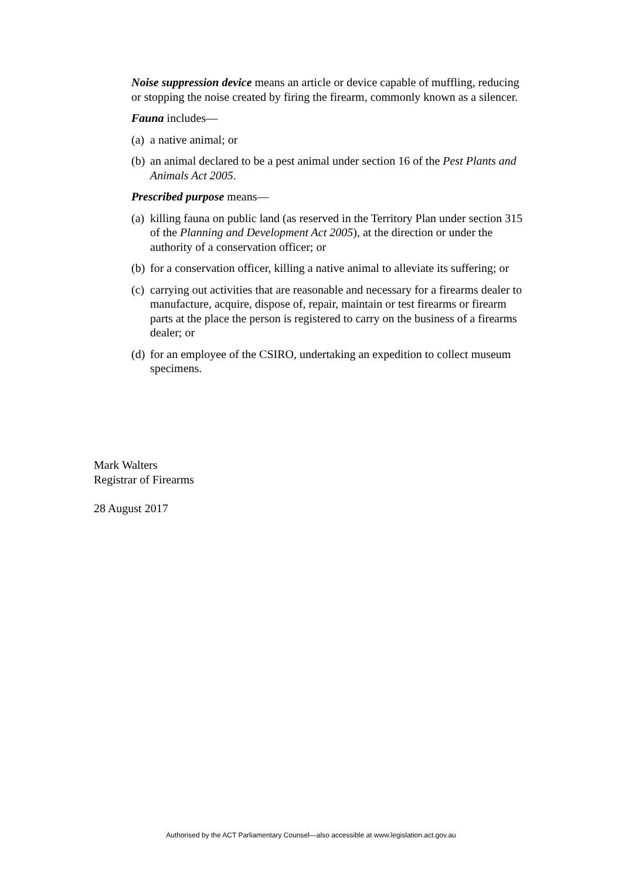Noise suppression device means an article or device capable of muffling, reducing or stopping the noise created by firing the firearm, commonly known as a silencer.
Fauna includes—
(a) a native animal; or
(b) an animal declared to be a pest animal under section 16 of the Pest Plants and Animals Act 2005.
Prescribed purpose means—
(a) killing fauna on public land (as reserved in the Territory Plan under section 315 of the Planning and Development Act 2005), at the direction or under the authority of a conservation officer; or
(b) for a conservation officer, killing a native animal to alleviate its suffering; or
(c) carrying out activities that are reasonable and necessary for a firearms dealer to manufacture, acquire, dispose of, repair, maintain or test firearms or firearm parts at the place the person is registered to carry on the business of a firearms dealer; or
(d) for an employee of the CSIRO, undertaking an expedition to collect museum specimens.
Mark Walters
Registrar of Firearms
28 August 2017
Authorised by the ACT Parliamentary Counsel—also accessible at www.legislation.act.gov.au